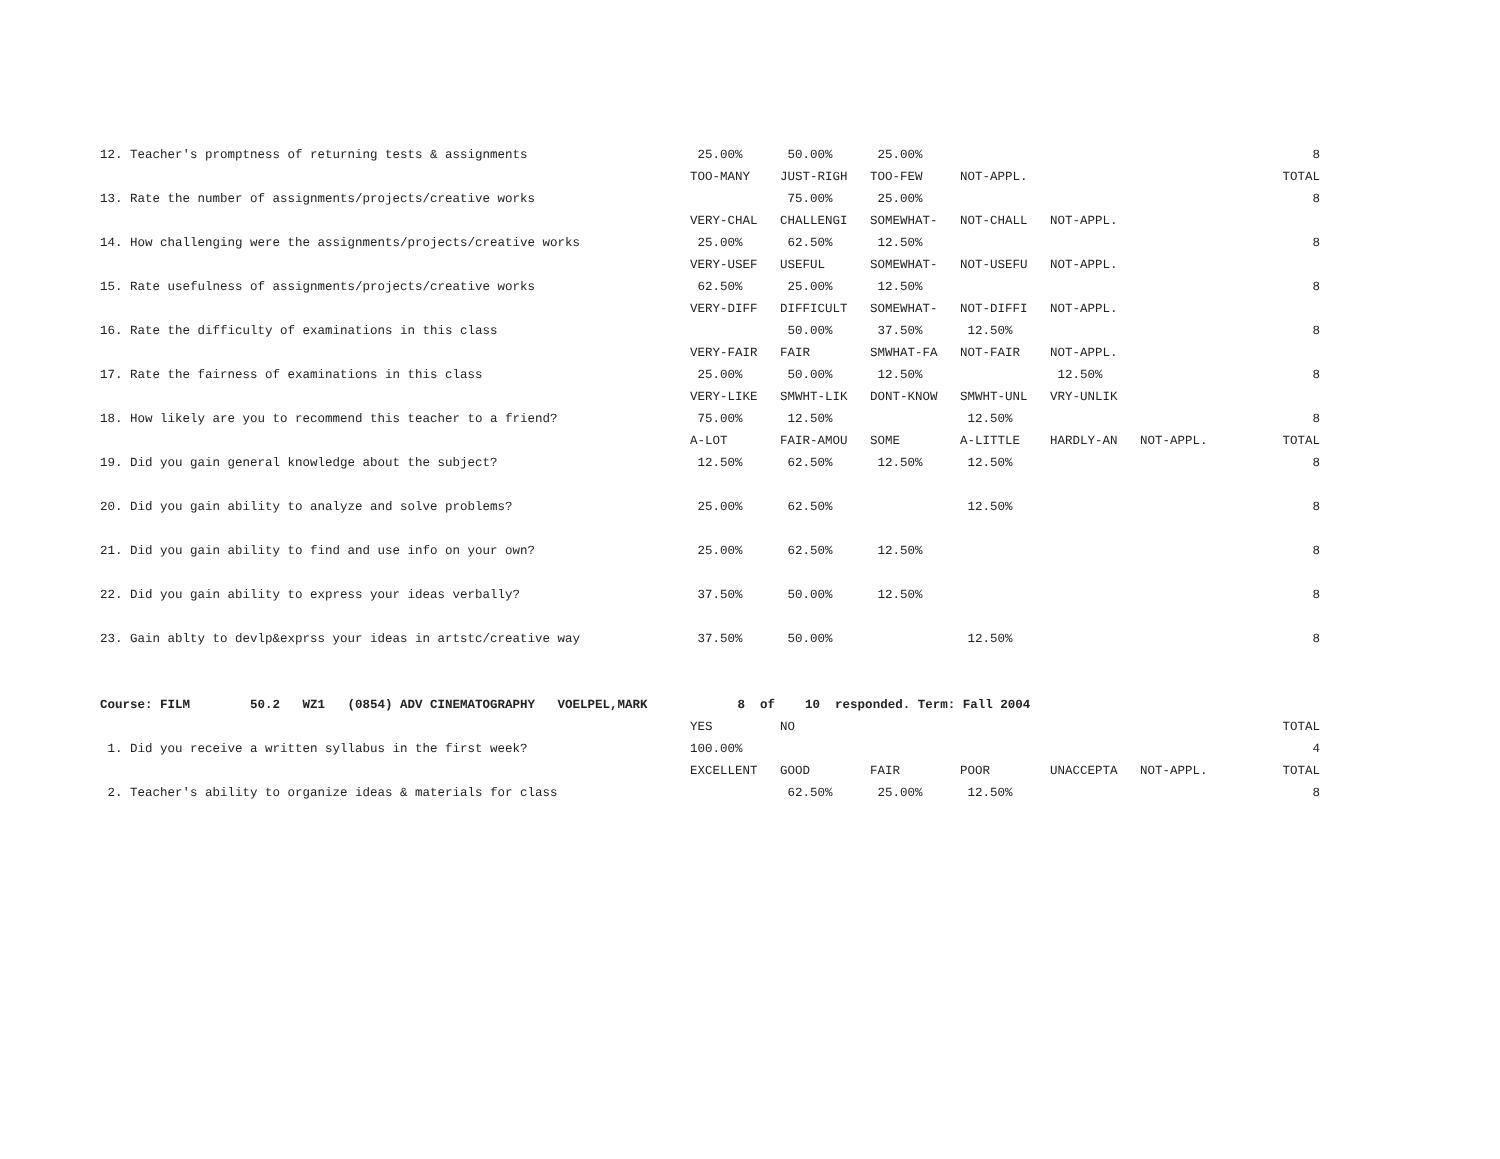| 12. Teacher's promptness of returning tests & assignments | 25.00% | 50.00% | 25.00% | | | | 8 |
| | TOO-MANY | JUST-RIGH | TOO-FEW | NOT-APPL. | | | TOTAL |
| 13. Rate the number of assignments/projects/creative works | | 75.00% | 25.00% | | | | 8 |
| | VERY-CHAL | CHALLENGI | SOMEWHAT- | NOT-CHALL | NOT-APPL. | | |
| 14. How challenging were the assignments/projects/creative works | 25.00% | 62.50% | 12.50% | | | | 8 |
| | VERY-USEF | USEFUL | SOMEWHAT- | NOT-USEFU | NOT-APPL. | | |
| 15. Rate usefulness of assignments/projects/creative works | 62.50% | 25.00% | 12.50% | | | | 8 |
| | VERY-DIFF | DIFFICULT | SOMEWHAT- | NOT-DIFFI | NOT-APPL. | | |
| 16. Rate the difficulty of examinations in this class | | 50.00% | 37.50% | 12.50% | | | 8 |
| | VERY-FAIR | FAIR | SMWHAT-FA | NOT-FAIR | NOT-APPL. | | |
| 17. Rate the fairness of examinations in this class | 25.00% | 50.00% | 12.50% | | 12.50% | | 8 |
| | VERY-LIKE | SMWHT-LIK | DONT-KNOW | SMWHT-UNL | VRY-UNLIK | | |
| 18. How likely are you to recommend this teacher to a friend? | 75.00% | 12.50% | | 12.50% | | | 8 |
| | A-LOT | FAIR-AMOU | SOME | A-LITTLE | HARDLY-AN | NOT-APPL. | TOTAL |
| 19. Did you gain general knowledge about the subject? | 12.50% | 62.50% | 12.50% | 12.50% | | | 8 |
| 20. Did you gain ability to analyze and solve problems? | 25.00% | 62.50% | | 12.50% | | | 8 |
| 21. Did you gain ability to find and use info on your own? | 25.00% | 62.50% | 12.50% | | | | 8 |
| 22. Did you gain ability to express your ideas verbally? | 37.50% | 50.00% | 12.50% | | | | 8 |
| 23. Gain ablty to devlp&exprss your ideas in artstc/creative way | 37.50% | 50.00% | | 12.50% | | | 8 |
| Course: FILM 50.2 WZ1 (0854) ADV CINEMATOGRAPHY VOELPEL,MARK 8 of 10 responded. Term: Fall 2004 | | | | | | | |
| | YES | NO | | | | | TOTAL |
| 1. Did you receive a written syllabus in the first week? | 100.00% | | | | | | 4 |
| | EXCELLENT | GOOD | FAIR | POOR | UNACCEPTA | NOT-APPL. | TOTAL |
| 2. Teacher's ability to organize ideas & materials for class | | 62.50% | 25.00% | 12.50% | | | 8 |